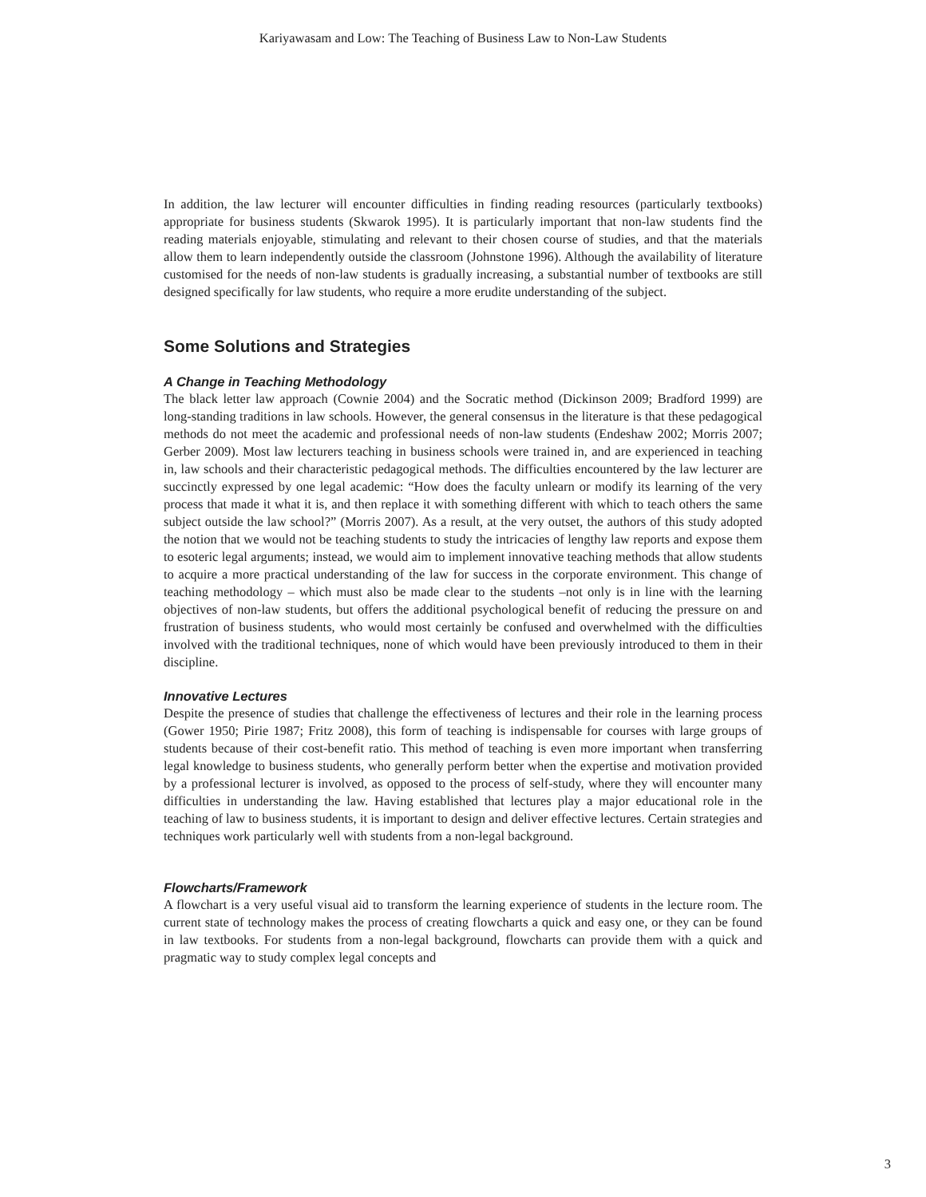Kariyawasam and Low: The Teaching of Business Law to Non-Law Students
In addition, the law lecturer will encounter difficulties in finding reading resources (particularly textbooks) appropriate for business students (Skwarok 1995). It is particularly important that non-law students find the reading materials enjoyable, stimulating and relevant to their chosen course of studies, and that the materials allow them to learn independently outside the classroom (Johnstone 1996). Although the availability of literature customised for the needs of non-law students is gradually increasing, a substantial number of textbooks are still designed specifically for law students, who require a more erudite understanding of the subject.
Some Solutions and Strategies
A Change in Teaching Methodology
The black letter law approach (Cownie 2004) and the Socratic method (Dickinson 2009; Bradford 1999) are long-standing traditions in law schools. However, the general consensus in the literature is that these pedagogical methods do not meet the academic and professional needs of non-law students (Endeshaw 2002; Morris 2007; Gerber 2009). Most law lecturers teaching in business schools were trained in, and are experienced in teaching in, law schools and their characteristic pedagogical methods. The difficulties encountered by the law lecturer are succinctly expressed by one legal academic: “How does the faculty unlearn or modify its learning of the very process that made it what it is, and then replace it with something different with which to teach others the same subject outside the law school?” (Morris 2007). As a result, at the very outset, the authors of this study adopted the notion that we would not be teaching students to study the intricacies of lengthy law reports and expose them to esoteric legal arguments; instead, we would aim to implement innovative teaching methods that allow students to acquire a more practical understanding of the law for success in the corporate environment. This change of teaching methodology – which must also be made clear to the students –not only is in line with the learning objectives of non-law students, but offers the additional psychological benefit of reducing the pressure on and frustration of business students, who would most certainly be confused and overwhelmed with the difficulties involved with the traditional techniques, none of which would have been previously introduced to them in their discipline.
Innovative Lectures
Despite the presence of studies that challenge the effectiveness of lectures and their role in the learning process (Gower 1950; Pirie 1987; Fritz 2008), this form of teaching is indispensable for courses with large groups of students because of their cost-benefit ratio. This method of teaching is even more important when transferring legal knowledge to business students, who generally perform better when the expertise and motivation provided by a professional lecturer is involved, as opposed to the process of self-study, where they will encounter many difficulties in understanding the law. Having established that lectures play a major educational role in the teaching of law to business students, it is important to design and deliver effective lectures. Certain strategies and techniques work particularly well with students from a non-legal background.
Flowcharts/Framework
A flowchart is a very useful visual aid to transform the learning experience of students in the lecture room. The current state of technology makes the process of creating flowcharts a quick and easy one, or they can be found in law textbooks. For students from a non-legal background, flowcharts can provide them with a quick and pragmatic way to study complex legal concepts and
3